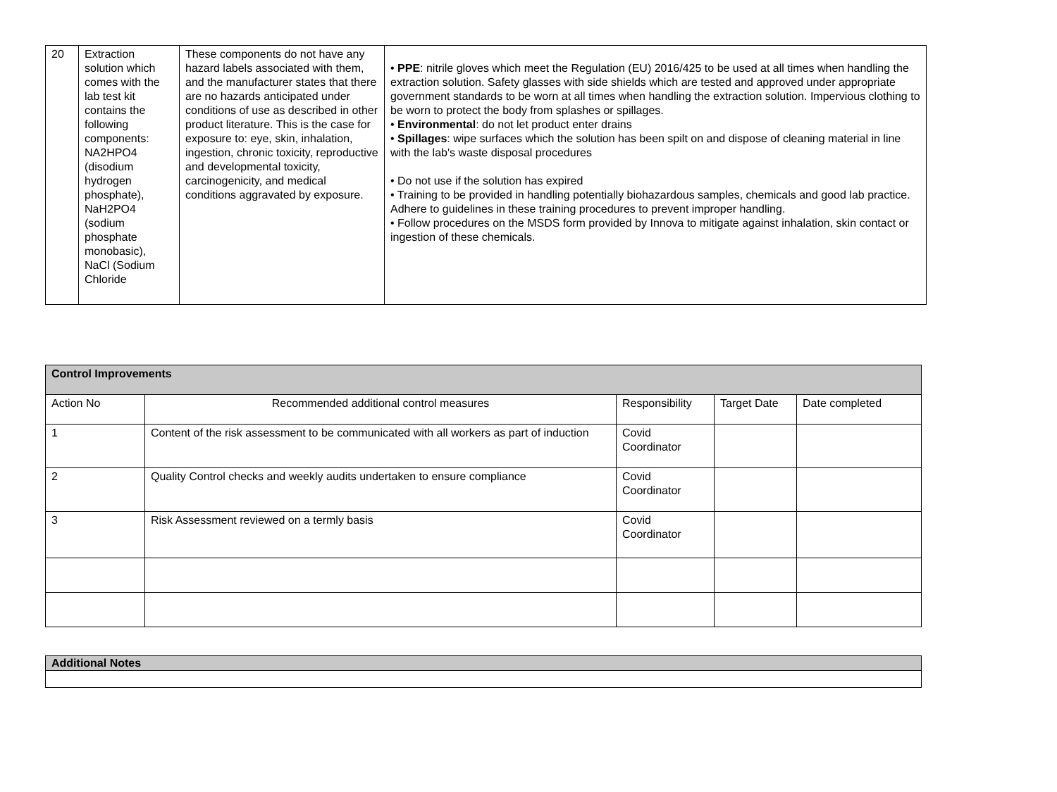| 20 | Extraction solution which comes with the lab test kit contains the following components: NA2HPO4 (disodium hydrogen phosphate), NaH2PO4 (sodium phosphate monobasic), NaCl (Sodium Chloride | These components do not have any hazard labels associated with them, and the manufacturer states that there are no hazards anticipated under conditions of use as described in other product literature. This is the case for exposure to: eye, skin, inhalation, ingestion, chronic toxicity, reproductive and developmental toxicity, carcinogenicity, and medical conditions aggravated by exposure. | • PPE : nitrile gloves which meet the Regulation (EU) 2016/425 to be used at all times when handling the extraction solution. Safety glasses with side shields which are tested and approved under appropriate government standards to be worn at all times when handling the extraction solution. Impervious clothing to be worn to protect the body from splashes or spillages. • Environmental : do not let product enter drains • Spillages : wipe surfaces which the solution has been spilt on and dispose of cleaning material in line with the lab's waste disposal procedures • Do not use if the solution has expired • Training to be provided in handling potentially biohazardous samples, chemicals and good lab practice. Adhere to guidelines in these training procedures to prevent improper handling. • Follow procedures on the MSDS form provided by Innova to mitigate against inhalation, skin contact or ingestion of these chemicals. |
| Control Improvements | | | | |
| --- | --- | --- | --- | --- |
| Action No | Recommended additional control measures | Responsibility | Target Date | Date completed |
| 1 | Content of the risk assessment to be communicated with all workers as part of induction | Covid Coordinator | | |
| 2 | Quality Control checks and weekly audits undertaken to ensure compliance | Covid Coordinator | | |
| 3 | Risk Assessment reviewed on a termly basis | Covid Coordinator | | |
| Additional Notes |
| --- |